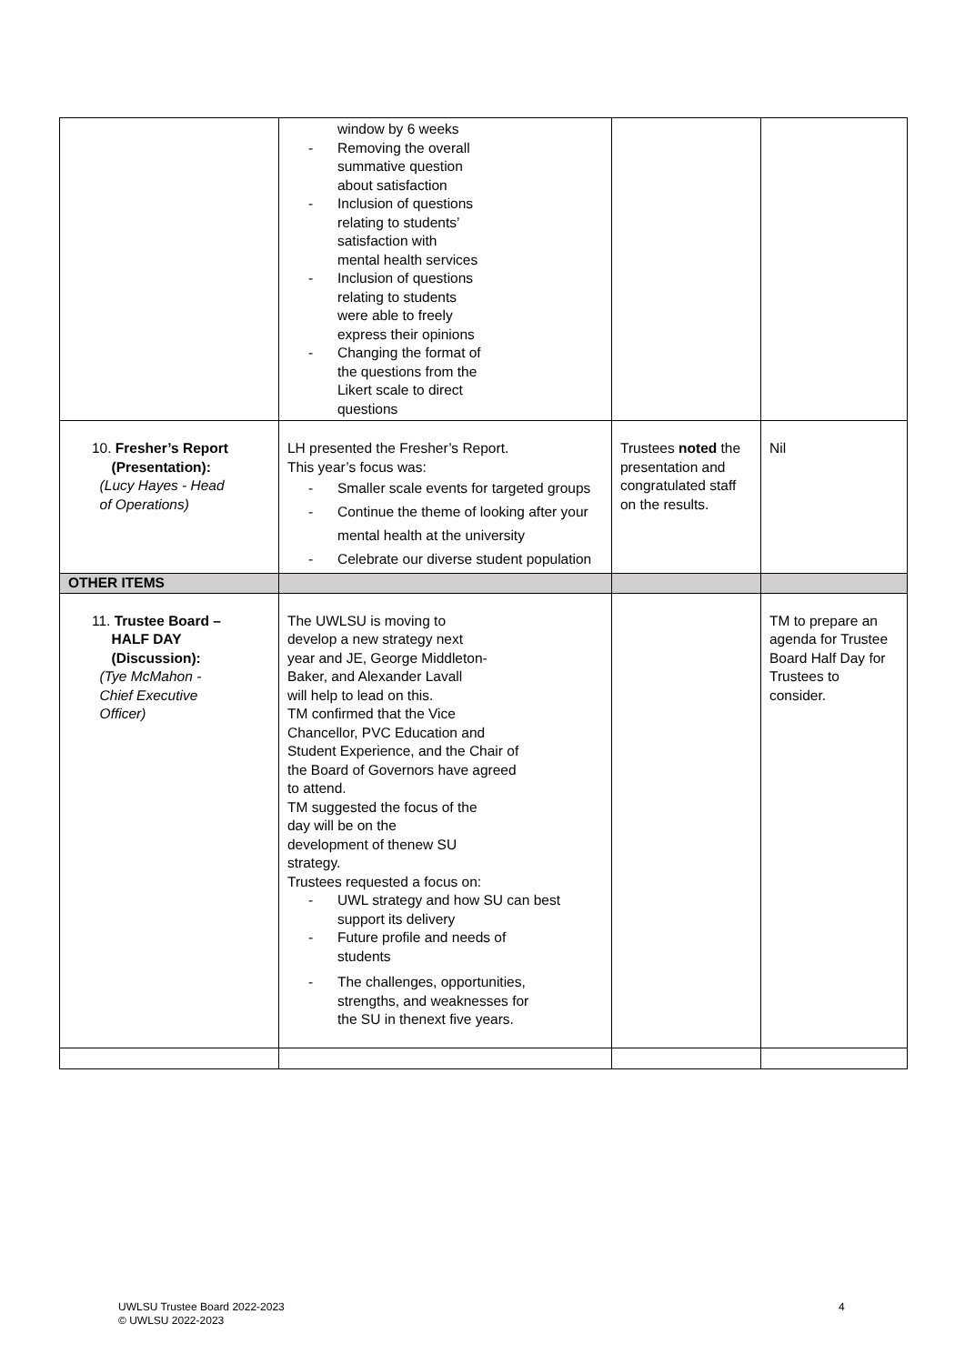| | window by 6 weeks - Removing the overall summative question about satisfaction - Inclusion of questions relating to students’ satisfaction with mental health services - Inclusion of questions relating to students were able to freely express their opinions - Changing the format of the questions from the Likert scale to direct questions | | |
| 10. Fresher’s Report (Presentation): (Lucy Hayes - Head of Operations) | LH presented the Fresher’s Report. This year’s focus was: - Smaller scale events for targeted groups - Continue the theme of looking after your mental health at the university - Celebrate our diverse student population | Trustees noted the presentation and congratulated staff on the results. | Nil |
| OTHER ITEMS | | | |
| 11. Trustee Board – HALF DAY (Discussion): (Tye McMahon - Chief Executive Officer) | The UWLSU is moving to develop a new strategy next year and JE, George Middleton- Baker, and Alexander Lavall will help to lead on this. TM confirmed that the Vice Chancellor, PVC Education and Student Experience, and the Chair of the Board of Governors have agreed to attend. TM suggested the focus of the day will be on the development of thenew SU strategy. Trustees requested a focus on: - UWL strategy and how SU can best support its delivery - Future profile and needs of students - The challenges, opportunities, strengths, and weaknesses for the SU in thenext five years. | | TM to prepare an agenda for Trustee Board Half Day for Trustees to consider. |
UWLSU Trustee Board 2022-2023
© UWLSU 2022-2023
4